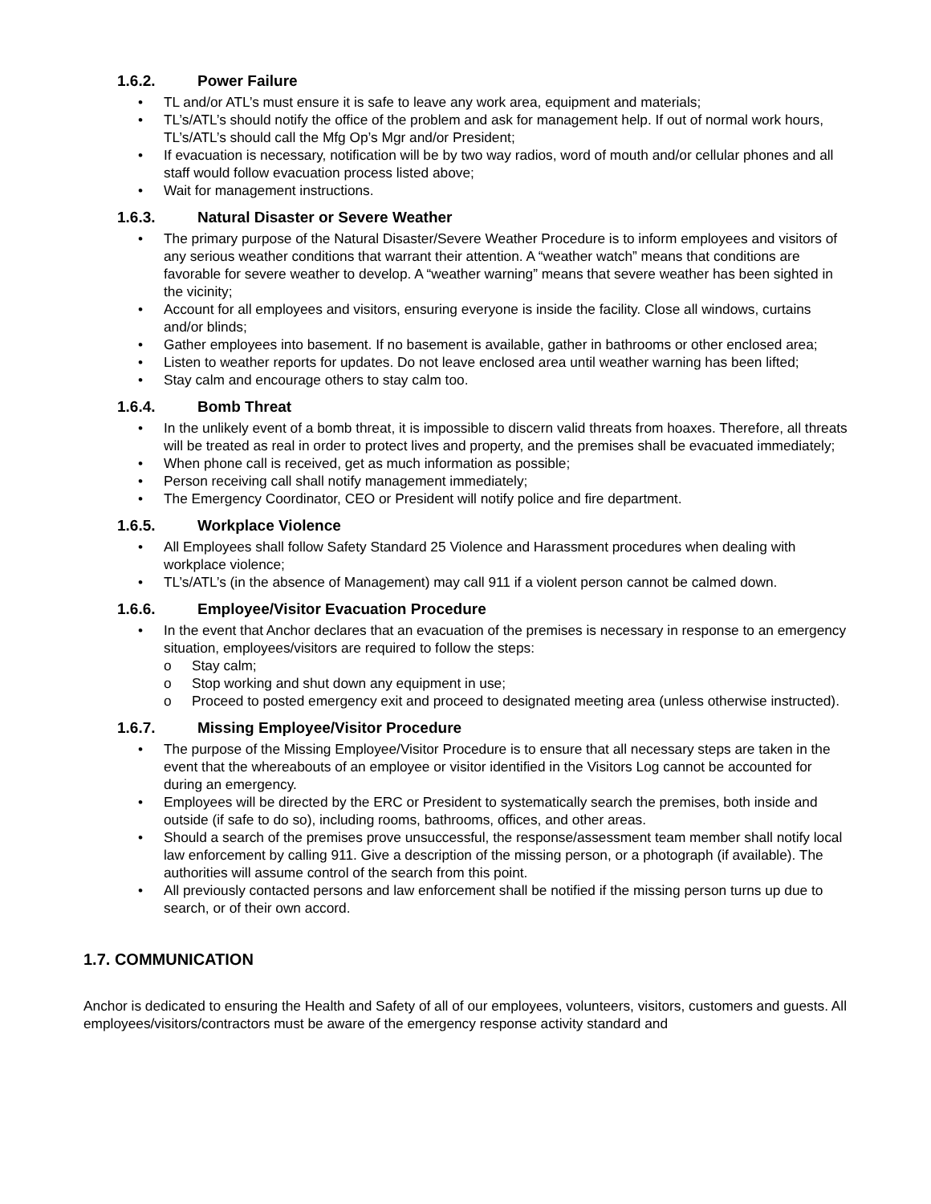1.6.2. Power Failure
• TL and/or ATL’s must ensure it is safe to leave any work area, equipment and materials;
• TL’s/ATL’s should notify the office of the problem and ask for management help. If out of normal work hours, TL’s/ATL’s should call the Mfg Op’s Mgr and/or President;
• If evacuation is necessary, notification will be by two way radios, word of mouth and/or cellular phones and all staff would follow evacuation process listed above;
• Wait for management instructions.
1.6.3. Natural Disaster or Severe Weather
• The primary purpose of the Natural Disaster/Severe Weather Procedure is to inform employees and visitors of any serious weather conditions that warrant their attention. A “weather watch” means that conditions are favorable for severe weather to develop. A “weather warning” means that severe weather has been sighted in the vicinity;
• Account for all employees and visitors, ensuring everyone is inside the facility. Close all windows, curtains and/or blinds;
• Gather employees into basement. If no basement is available, gather in bathrooms or other enclosed area;
• Listen to weather reports for updates. Do not leave enclosed area until weather warning has been lifted;
• Stay calm and encourage others to stay calm too.
1.6.4. Bomb Threat
• In the unlikely event of a bomb threat, it is impossible to discern valid threats from hoaxes. Therefore, all threats will be treated as real in order to protect lives and property, and the premises shall be evacuated immediately;
• When phone call is received, get as much information as possible;
• Person receiving call shall notify management immediately;
• The Emergency Coordinator, CEO or President will notify police and fire department.
1.6.5. Workplace Violence
• All Employees shall follow Safety Standard 25 Violence and Harassment procedures when dealing with workplace violence;
• TL’s/ATL’s (in the absence of Management) may call 911 if a violent person cannot be calmed down.
1.6.6. Employee/Visitor Evacuation Procedure
• In the event that Anchor declares that an evacuation of the premises is necessary in response to an emergency situation, employees/visitors are required to follow the steps:
o Stay calm;
o Stop working and shut down any equipment in use;
o Proceed to posted emergency exit and proceed to designated meeting area (unless otherwise instructed).
1.6.7. Missing Employee/Visitor Procedure
• The purpose of the Missing Employee/Visitor Procedure is to ensure that all necessary steps are taken in the event that the whereabouts of an employee or visitor identified in the Visitors Log cannot be accounted for during an emergency.
• Employees will be directed by the ERC or President to systematically search the premises, both inside and outside (if safe to do so), including rooms, bathrooms, offices, and other areas.
• Should a search of the premises prove unsuccessful, the response/assessment team member shall notify local law enforcement by calling 911. Give a description of the missing person, or a photograph (if available). The authorities will assume control of the search from this point.
• All previously contacted persons and law enforcement shall be notified if the missing person turns up due to search, or of their own accord.
1.7. COMMUNICATION
Anchor is dedicated to ensuring the Health and Safety of all of our employees, volunteers, visitors, customers and guests. All employees/visitors/contractors must be aware of the emergency response activity standard and